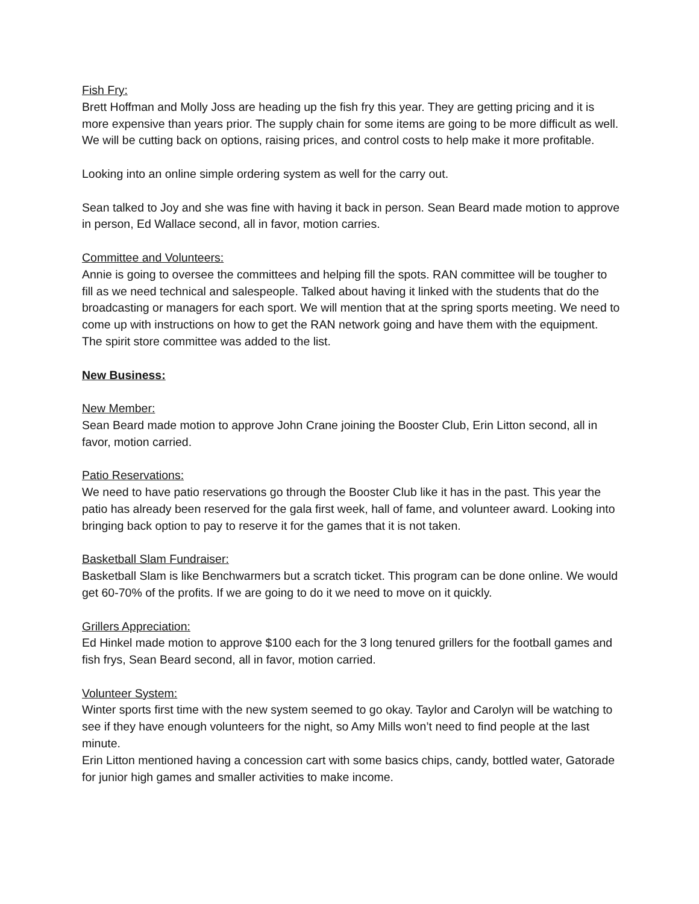Fish Fry:
Brett Hoffman and Molly Joss are heading up the fish fry this year. They are getting pricing and it is more expensive than years prior. The supply chain for some items are going to be more difficult as well. We will be cutting back on options, raising prices, and control costs to help make it more profitable.
Looking into an online simple ordering system as well for the carry out.
Sean talked to Joy and she was fine with having it back in person. Sean Beard made motion to approve in person, Ed Wallace second, all in favor, motion carries.
Committee and Volunteers:
Annie is going to oversee the committees and helping fill the spots. RAN committee will be tougher to fill as we need technical and salespeople. Talked about having it linked with the students that do the broadcasting or managers for each sport. We will mention that at the spring sports meeting. We need to come up with instructions on how to get the RAN network going and have them with the equipment.
The spirit store committee was added to the list.
New Business:
New Member:
Sean Beard made motion to approve John Crane joining the Booster Club, Erin Litton second, all in favor, motion carried.
Patio Reservations:
We need to have patio reservations go through the Booster Club like it has in the past. This year the patio has already been reserved for the gala first week, hall of fame, and volunteer award. Looking into bringing back option to pay to reserve it for the games that it is not taken.
Basketball Slam Fundraiser:
Basketball Slam is like Benchwarmers but a scratch ticket. This program can be done online. We would get 60-70% of the profits. If we are going to do it we need to move on it quickly.
Grillers Appreciation:
Ed Hinkel made motion to approve $100 each for the 3 long tenured grillers for the football games and fish frys, Sean Beard second, all in favor, motion carried.
Volunteer System:
Winter sports first time with the new system seemed to go okay. Taylor and Carolyn will be watching to see if they have enough volunteers for the night, so Amy Mills won’t need to find people at the last minute.
Erin Litton mentioned having a concession cart with some basics chips, candy, bottled water, Gatorade for junior high games and smaller activities to make income.